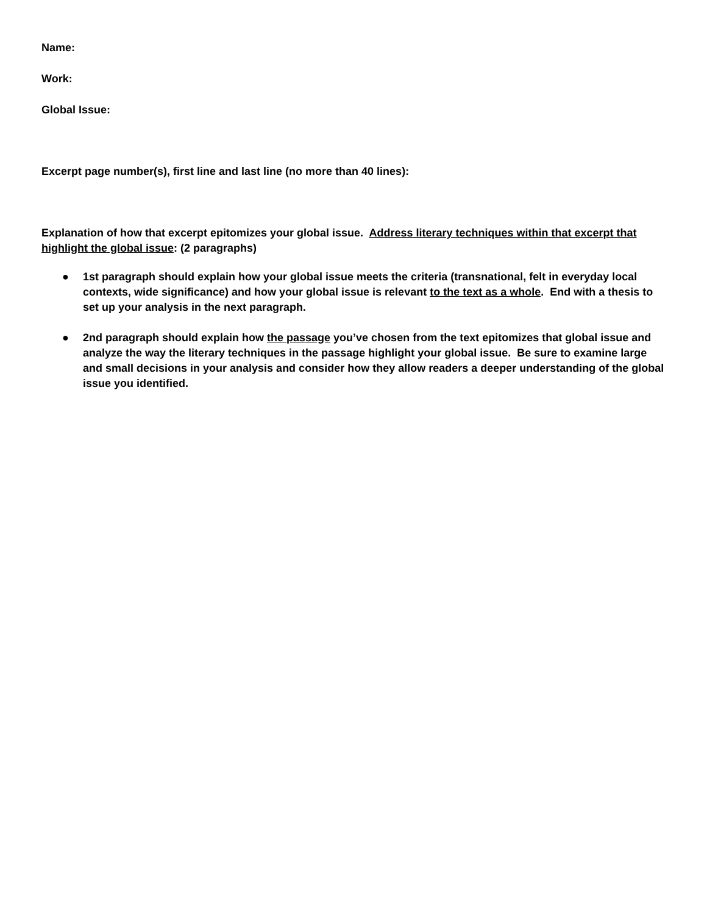Name:
Work:
Global Issue:
Excerpt page number(s), first line and last line (no more than 40 lines):
Explanation of how that excerpt epitomizes your global issue. Address literary techniques within that excerpt that highlight the global issue: (2 paragraphs)
● 1st paragraph should explain how your global issue meets the criteria (transnational, felt in everyday local contexts, wide significance) and how your global issue is relevant to the text as a whole. End with a thesis to set up your analysis in the next paragraph.
● 2nd paragraph should explain how the passage you’ve chosen from the text epitomizes that global issue and analyze the way the literary techniques in the passage highlight your global issue. Be sure to examine large and small decisions in your analysis and consider how they allow readers a deeper understanding of the global issue you identified.